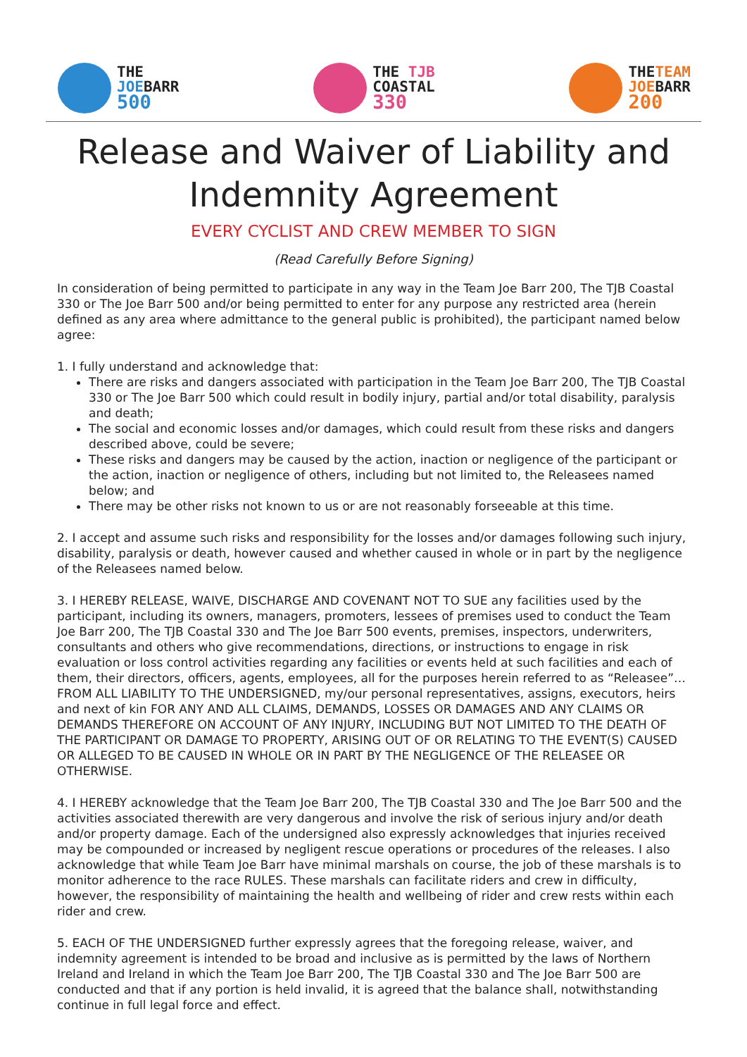THE
JOEBARR
500
THE TJB
COASTAL
330
THETEAM
JOEBARR
200
Release and Waiver of Liability and
Indemnity Agreement
EVERY CYCLIST AND CREW MEMBER TO SIGN
(Read Carefully Before Signing)
In consideration of being permitted to participate in any way in the Team Joe Barr 200, The TJB Coastal 330 or The Joe Barr 500 and/or being permitted to enter for any purpose any restricted area (herein defined as any area where admittance to the general public is prohibited), the participant named below agree:
1. I fully understand and acknowledge that:
There are risks and dangers associated with participation in the Team Joe Barr 200, The TJB Coastal 330 or The Joe Barr 500 which could result in bodily injury, partial and/or total disability, paralysis and death;
The social and economic losses and/or damages, which could result from these risks and dangers described above, could be severe;
These risks and dangers may be caused by the action, inaction or negligence of the participant or the action, inaction or negligence of others, including but not limited to, the Releasees named below; and
There may be other risks not known to us or are not reasonably forseeable at this time.
2. I accept and assume such risks and responsibility for the losses and/or damages following such injury, disability, paralysis or death, however caused and whether caused in whole or in part by the negligence of the Releasees named below.
3. I HEREBY RELEASE, WAIVE, DISCHARGE AND COVENANT NOT TO SUE any facilities used by the participant, including its owners, managers, promoters, lessees of premises used to conduct the Team Joe Barr 200, The TJB Coastal 330 and The Joe Barr 500 events, premises, inspectors, underwriters, consultants and others who give recommendations, directions, or instructions to engage in risk evaluation or loss control activities regarding any facilities or events held at such facilities and each of them, their directors, officers, agents, employees, all for the purposes herein referred to as “Releasee”… FROM ALL LIABILITY TO THE UNDERSIGNED, my/our personal representatives, assigns, executors, heirs and next of kin FOR ANY AND ALL CLAIMS, DEMANDS, LOSSES OR DAMAGES AND ANY CLAIMS OR DEMANDS THEREFORE ON ACCOUNT OF ANY INJURY, INCLUDING BUT NOT LIMITED TO THE DEATH OF THE PARTICIPANT OR DAMAGE TO PROPERTY, ARISING OUT OF OR RELATING TO THE EVENT(S) CAUSED OR ALLEGED TO BE CAUSED IN WHOLE OR IN PART BY THE NEGLIGENCE OF THE RELEASEE OR OTHERWISE.
4. I HEREBY acknowledge that the Team Joe Barr 200, The TJB Coastal 330 and The Joe Barr 500 and the activities associated therewith are very dangerous and involve the risk of serious injury and/or death and/or property damage. Each of the undersigned also expressly acknowledges that injuries received may be compounded or increased by negligent rescue operations or procedures of the releases. I also acknowledge that while Team Joe Barr have minimal marshals on course, the job of these marshals is to monitor adherence to the race RULES. These marshals can facilitate riders and crew in difficulty, however, the responsibility of maintaining the health and wellbeing of rider and crew rests within each rider and crew.
5. EACH OF THE UNDERSIGNED further expressly agrees that the foregoing release, waiver, and indemnity agreement is intended to be broad and inclusive as is permitted by the laws of Northern Ireland and Ireland in which the Team Joe Barr 200, The TJB Coastal 330 and The Joe Barr 500 are conducted and that if any portion is held invalid, it is agreed that the balance shall, notwithstanding continue in full legal force and effect.